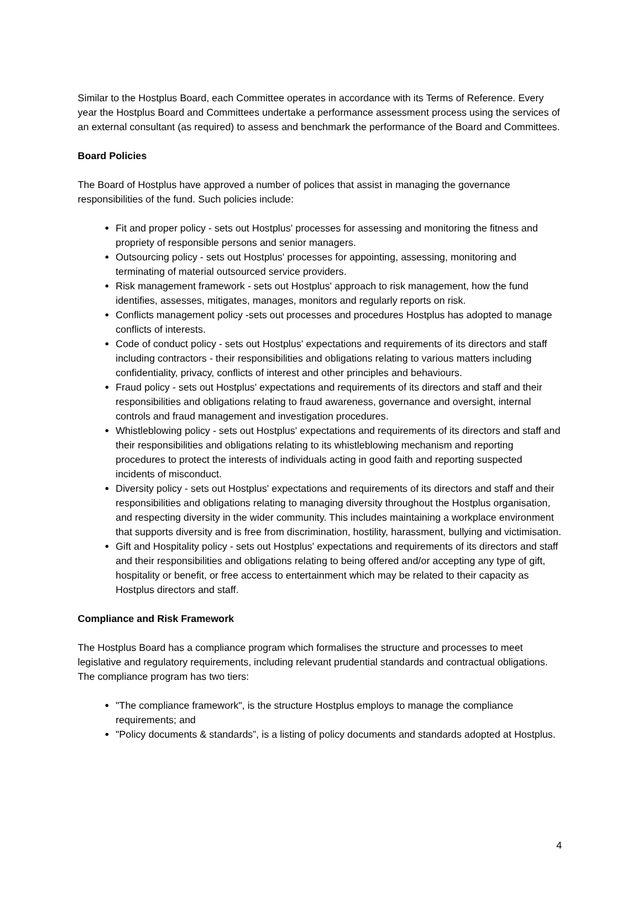Similar to the Hostplus Board, each Committee operates in accordance with its Terms of Reference. Every year the Hostplus Board and Committees undertake a performance assessment process using the services of an external consultant (as required) to assess and benchmark the performance of the Board and Committees.
Board Policies
The Board of Hostplus have approved a number of polices that assist in managing the governance responsibilities of the fund. Such policies include:
Fit and proper policy - sets out Hostplus' processes for assessing and monitoring the fitness and propriety of responsible persons and senior managers.
Outsourcing policy - sets out Hostplus' processes for appointing, assessing, monitoring and terminating of material outsourced service providers.
Risk management framework - sets out Hostplus' approach to risk management, how the fund identifies, assesses, mitigates, manages, monitors and regularly reports on risk.
Conflicts management policy -sets out processes and procedures Hostplus has adopted to manage conflicts of interests.
Code of conduct policy - sets out Hostplus' expectations and requirements of its directors and staff including contractors - their responsibilities and obligations relating to various matters including confidentiality, privacy, conflicts of interest and other principles and behaviours.
Fraud policy - sets out Hostplus' expectations and requirements of its directors and staff and their responsibilities and obligations relating to fraud awareness, governance and oversight, internal controls and fraud management and investigation procedures.
Whistleblowing policy - sets out Hostplus' expectations and requirements of its directors and staff and their responsibilities and obligations relating to its whistleblowing mechanism and reporting procedures to protect the interests of individuals acting in good faith and reporting suspected incidents of misconduct.
Diversity policy - sets out Hostplus' expectations and requirements of its directors and staff and their responsibilities and obligations relating to managing diversity throughout the Hostplus organisation, and respecting diversity in the wider community. This includes maintaining a workplace environment that supports diversity and is free from discrimination, hostility, harassment, bullying and victimisation.
Gift and Hospitality policy - sets out Hostplus' expectations and requirements of its directors and staff and their responsibilities and obligations relating to being offered and/or accepting any type of gift, hospitality or benefit, or free access to entertainment which may be related to their capacity as Hostplus directors and staff.
Compliance and Risk Framework
The Hostplus Board has a compliance program which formalises the structure and processes to meet legislative and regulatory requirements, including relevant prudential standards and contractual obligations. The compliance program has two tiers:
"The compliance framework", is the structure Hostplus employs to manage the compliance requirements; and
"Policy documents & standards”, is a listing of policy documents and standards adopted at Hostplus.
4